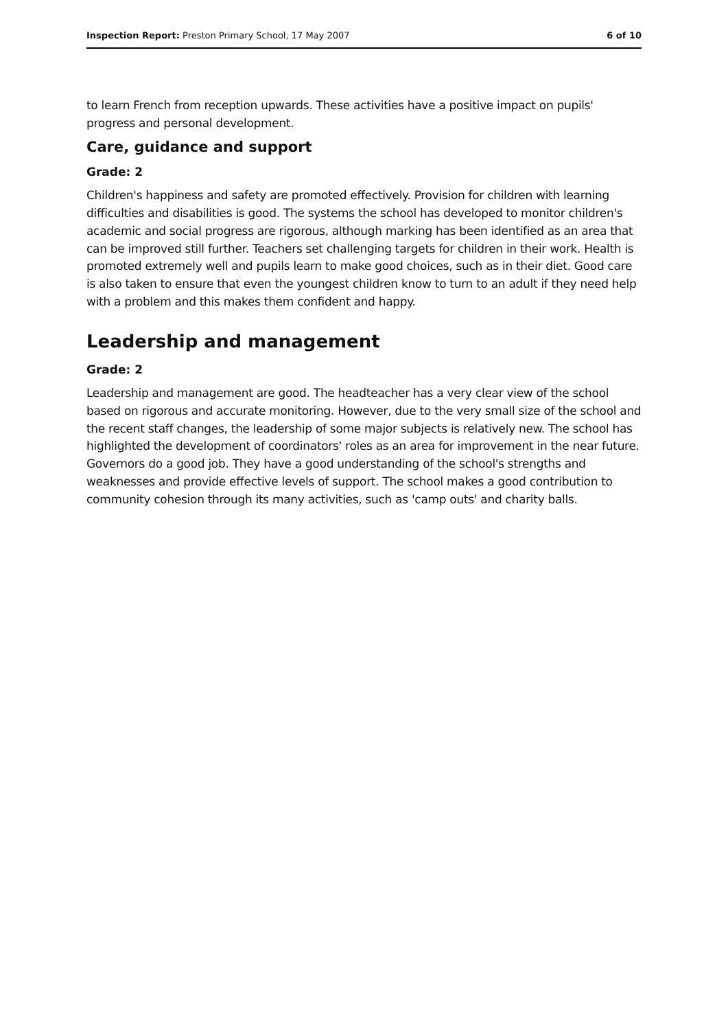Inspection Report: Preston Primary School, 17 May 2007 6 of 10
to learn French from reception upwards. These activities have a positive impact on pupils' progress and personal development.
Care, guidance and support
Grade: 2
Children's happiness and safety are promoted effectively. Provision for children with learning difficulties and disabilities is good. The systems the school has developed to monitor children's academic and social progress are rigorous, although marking has been identified as an area that can be improved still further. Teachers set challenging targets for children in their work. Health is promoted extremely well and pupils learn to make good choices, such as in their diet. Good care is also taken to ensure that even the youngest children know to turn to an adult if they need help with a problem and this makes them confident and happy.
Leadership and management
Grade: 2
Leadership and management are good. The headteacher has a very clear view of the school based on rigorous and accurate monitoring. However, due to the very small size of the school and the recent staff changes, the leadership of some major subjects is relatively new. The school has highlighted the development of coordinators' roles as an area for improvement in the near future. Governors do a good job. They have a good understanding of the school's strengths and weaknesses and provide effective levels of support. The school makes a good contribution to community cohesion through its many activities, such as 'camp outs' and charity balls.